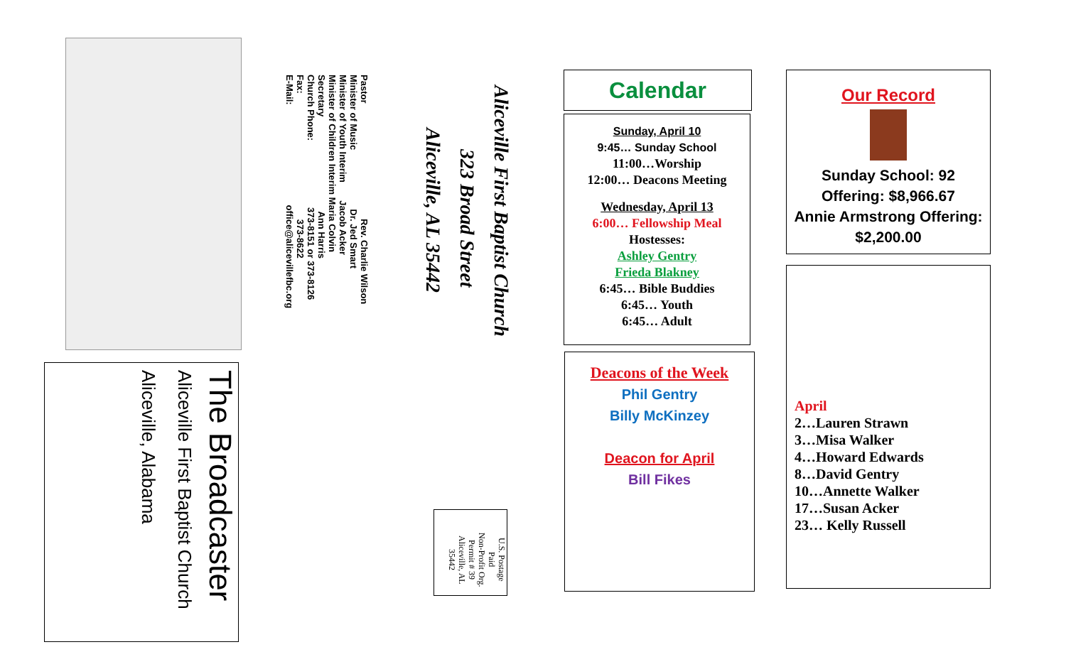The Broadcaster
Aliceville First Baptist Church
Aliceville, Alabama
Pastor Rev. Charlie Wilson
Minister of Music Dr. Jed Smart
Minister of Youth Interim Jacob Acker
Minister of Children Interim Maria Colvin
Secretary Ann Harris
Church Phone: 373-8151 or 373-8126
Fax: 373-8622
E-Mail: office@alicevillefbc.org
Aliceville First Baptist Church
323 Broad Street
Aliceville, AL 35442
U.S. Postage
Paid
Non-Profit Org.
Permit # 39
Aliceville, AL
35442
Calendar
Sunday, April 10
9:45… Sunday School
11:00…Worship
12:00… Deacons Meeting
Wednesday, April 13
6:00… Fellowship Meal
Hostesses:
Ashley Gentry
Frieda Blakney
6:45… Bible Buddies
6:45… Youth
6:45… Adult
Deacons of the Week
Phil Gentry
Billy McKinzey
Deacon for April
Bill Fikes
Our Record
Sunday School: 92
Offering: $8,966.67
Annie Armstrong Offering:
$2,200.00
April
2…Lauren Strawn
3…Misa Walker
4…Howard Edwards
8…David Gentry
10…Annette Walker
17…Susan Acker
23… Kelly Russell